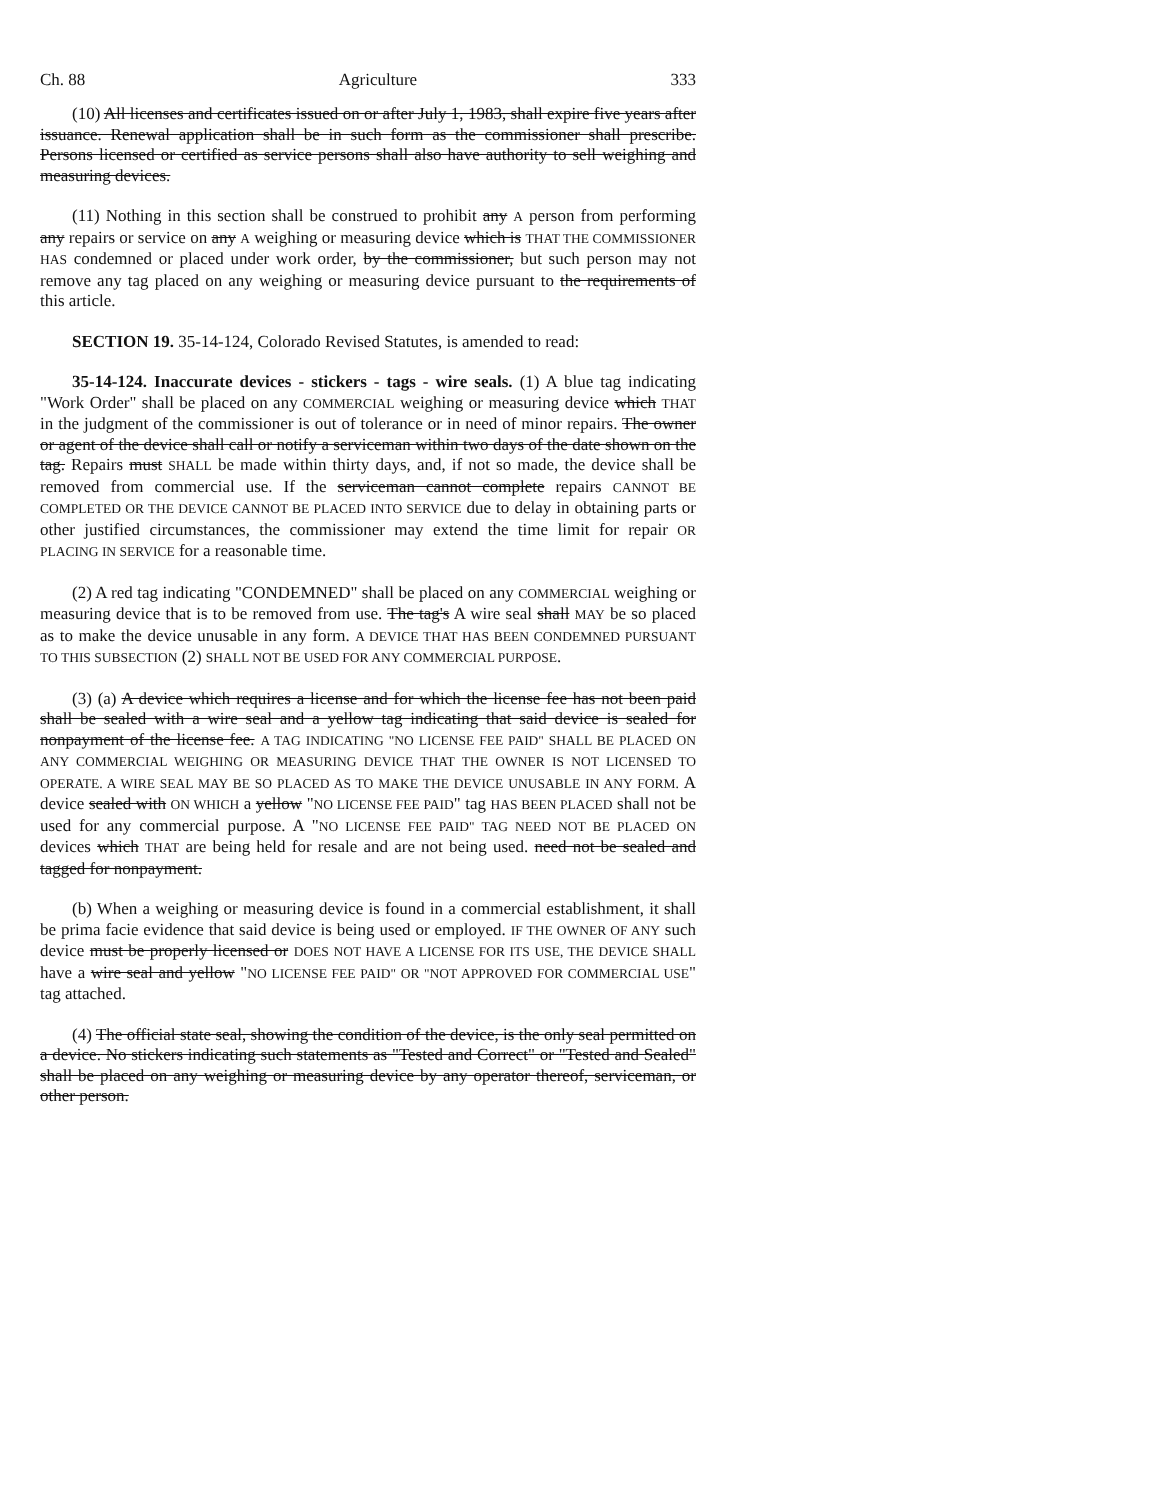Ch. 88 Agriculture 333
(10) All licenses and certificates issued on or after July 1, 1983, shall expire five years after issuance. Renewal application shall be in such form as the commissioner shall prescribe. Persons licensed or certified as service persons shall also have authority to sell weighing and measuring devices.
(11) Nothing in this section shall be construed to prohibit any A person from performing any repairs or service on any A weighing or measuring device which is THAT THE COMMISSIONER HAS condemned or placed under work order, by the commissioner, but such person may not remove any tag placed on any weighing or measuring device pursuant to the requirements of this article.
SECTION 19. 35-14-124, Colorado Revised Statutes, is amended to read:
35-14-124. Inaccurate devices - stickers - tags - wire seals. (1) A blue tag indicating "Work Order" shall be placed on any COMMERCIAL weighing or measuring device which THAT in the judgment of the commissioner is out of tolerance or in need of minor repairs. The owner or agent of the device shall call or notify a serviceman within two days of the date shown on the tag. Repairs must SHALL be made within thirty days, and, if not so made, the device shall be removed from commercial use. If the serviceman cannot complete repairs CANNOT BE COMPLETED OR THE DEVICE CANNOT BE PLACED INTO SERVICE due to delay in obtaining parts or other justified circumstances, the commissioner may extend the time limit for repair OR PLACING IN SERVICE for a reasonable time.
(2) A red tag indicating "CONDEMNED" shall be placed on any COMMERCIAL weighing or measuring device that is to be removed from use. The tag's A wire seal shall MAY be so placed as to make the device unusable in any form. A DEVICE THAT HAS BEEN CONDEMNED PURSUANT TO THIS SUBSECTION (2) SHALL NOT BE USED FOR ANY COMMERCIAL PURPOSE.
(3) (a) A device which requires a license and for which the license fee has not been paid shall be sealed with a wire seal and a yellow tag indicating that said device is sealed for nonpayment of the license fee. A TAG INDICATING "NO LICENSE FEE PAID" SHALL BE PLACED ON ANY COMMERCIAL WEIGHING OR MEASURING DEVICE THAT THE OWNER IS NOT LICENSED TO OPERATE. A WIRE SEAL MAY BE SO PLACED AS TO MAKE THE DEVICE UNUSABLE IN ANY FORM. A device sealed with ON WHICH a yellow "NO LICENSE FEE PAID" tag HAS BEEN PLACED shall not be used for any commercial purpose. A "NO LICENSE FEE PAID" TAG NEED NOT BE PLACED ON devices which THAT are being held for resale and are not being used. need not be sealed and tagged for nonpayment.
(b) When a weighing or measuring device is found in a commercial establishment, it shall be prima facie evidence that said device is being used or employed. IF THE OWNER OF ANY such device must be properly licensed or DOES NOT HAVE A LICENSE FOR ITS USE, THE DEVICE SHALL have a wire seal and yellow "NO LICENSE FEE PAID" OR "NOT APPROVED FOR COMMERCIAL USE" tag attached.
(4) The official state seal, showing the condition of the device, is the only seal permitted on a device. No stickers indicating such statements as "Tested and Correct" or "Tested and Sealed" shall be placed on any weighing or measuring device by any operator thereof, serviceman, or other person.